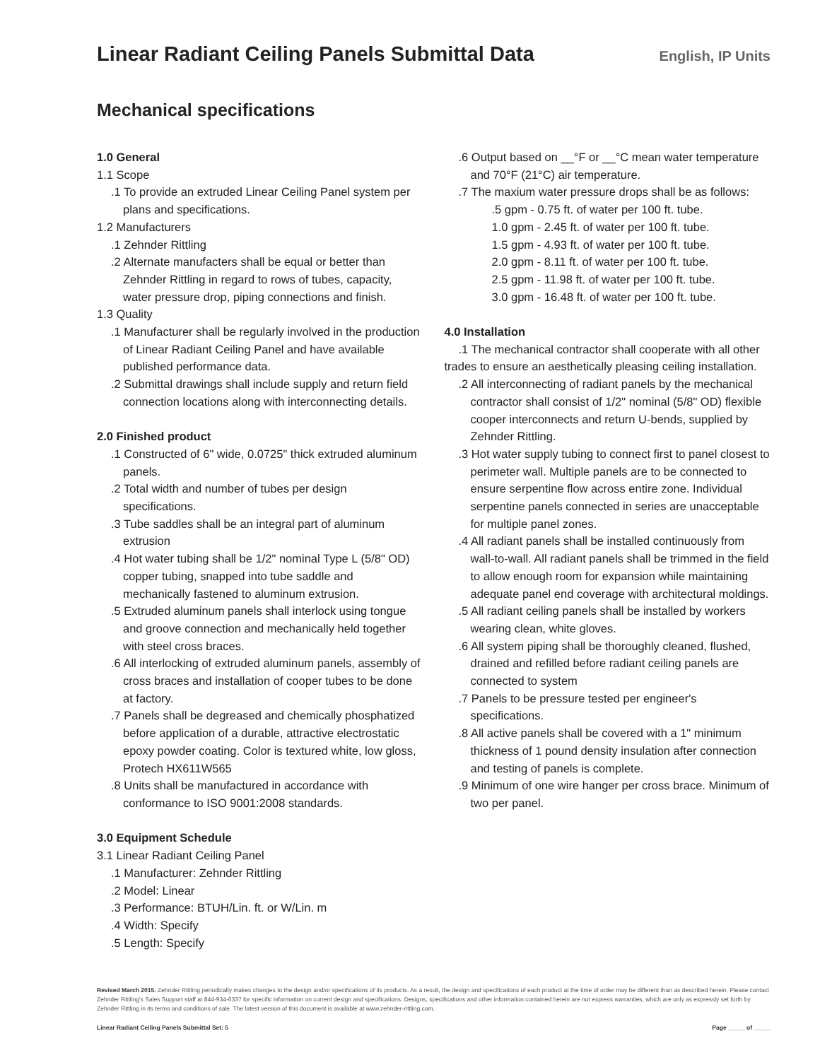Linear Radiant Ceiling Panels Submittal Data
English, IP Units
Mechanical specifications
1.0 General
1.1 Scope
.1 To provide an extruded Linear Ceiling Panel system per plans and specifications.
1.2 Manufacturers
.1 Zehnder Rittling
.2 Alternate manufacters shall be equal or better than Zehnder Rittling in regard to rows of tubes, capacity, water pressure drop, piping connections and finish.
1.3 Quality
.1 Manufacturer shall be regularly involved in the production of Linear Radiant Ceiling Panel and have available published performance data.
.2 Submittal drawings shall include supply and return field connection locations along with interconnecting details.
2.0 Finished product
.1 Constructed of 6" wide, 0.0725" thick extruded aluminum panels.
.2 Total width and number of tubes per design specifications.
.3 Tube saddles shall be an integral part of aluminum extrusion
.4 Hot water tubing shall be 1/2" nominal Type L (5/8" OD) copper tubing, snapped into tube saddle and mechanically fastened to aluminum extrusion.
.5 Extruded aluminum panels shall interlock using tongue and groove connection and mechanically held together with steel cross braces.
.6 All interlocking of extruded aluminum panels, assembly of cross braces and installation of cooper tubes to be done at factory.
.7 Panels shall be degreased and chemically phosphatized before application of a durable, attractive electrostatic epoxy powder coating. Color is textured white, low gloss, Protech HX611W565
.8 Units shall be manufactured in accordance with conformance to ISO 9001:2008 standards.
3.0 Equipment Schedule
3.1 Linear Radiant Ceiling Panel
.1 Manufacturer: Zehnder Rittling
.2 Model: Linear
.3 Performance: BTUH/Lin. ft. or W/Lin. m
.4 Width: Specify
.5 Length: Specify
.6 Output based on __°F or __°C mean water temperature and 70°F (21°C) air temperature.
.7 The maxium water pressure drops shall be as follows:
.5 gpm - 0.75 ft. of water per 100 ft. tube.
1.0 gpm - 2.45 ft. of water per 100 ft. tube.
1.5 gpm - 4.93 ft. of water per 100 ft. tube.
2.0 gpm - 8.11 ft. of water per 100 ft. tube.
2.5 gpm - 11.98 ft. of water per 100 ft. tube.
3.0 gpm - 16.48 ft. of water per 100 ft. tube.
4.0 Installation
.1 The mechanical contractor shall cooperate with all other trades to ensure an aesthetically pleasing ceiling installation.
.2 All interconnecting of radiant panels by the mechanical contractor shall consist of 1/2" nominal (5/8" OD) flexible cooper interconnects and return U-bends, supplied by Zehnder Rittling.
.3 Hot water supply tubing to connect first to panel closest to perimeter wall. Multiple panels are to be connected to ensure serpentine flow across entire zone. Individual serpentine panels connected in series are unacceptable for multiple panel zones.
.4 All radiant panels shall be installed continuously from wall-to-wall. All radiant panels shall be trimmed in the field to allow enough room for expansion while maintaining adequate panel end coverage with architectural moldings.
.5 All radiant ceiling panels shall be installed by workers wearing clean, white gloves.
.6 All system piping shall be thoroughly cleaned, flushed, drained and refilled before radiant ceiling panels are connected to system
.7 Panels to be pressure tested per engineer's specifications.
.8 All active panels shall be covered with a 1" minimum thickness of 1 pound density insulation after connection and testing of panels is complete.
.9 Minimum of one wire hanger per cross brace. Minimum of two per panel.
Revised March 2015. Zehnder Rittling periodically makes changes to the design and/or specifications of its products. As a result, the design and specifications of each product at the time of order may be different than as described herein. Please contact Zehnder Rittling's Sales Support staff at 844-934-6337 for specific information on current design and specifications. Designs, specifications and other information contained herein are not express warranties, which are only as expressly set forth by Zehnder Rittling in its terms and conditions of sale. The latest version of this document is available at www.zehnder-rittling.com.
Linear Radiant Ceiling Panels Submittal Set: 5 Page _____ of _____